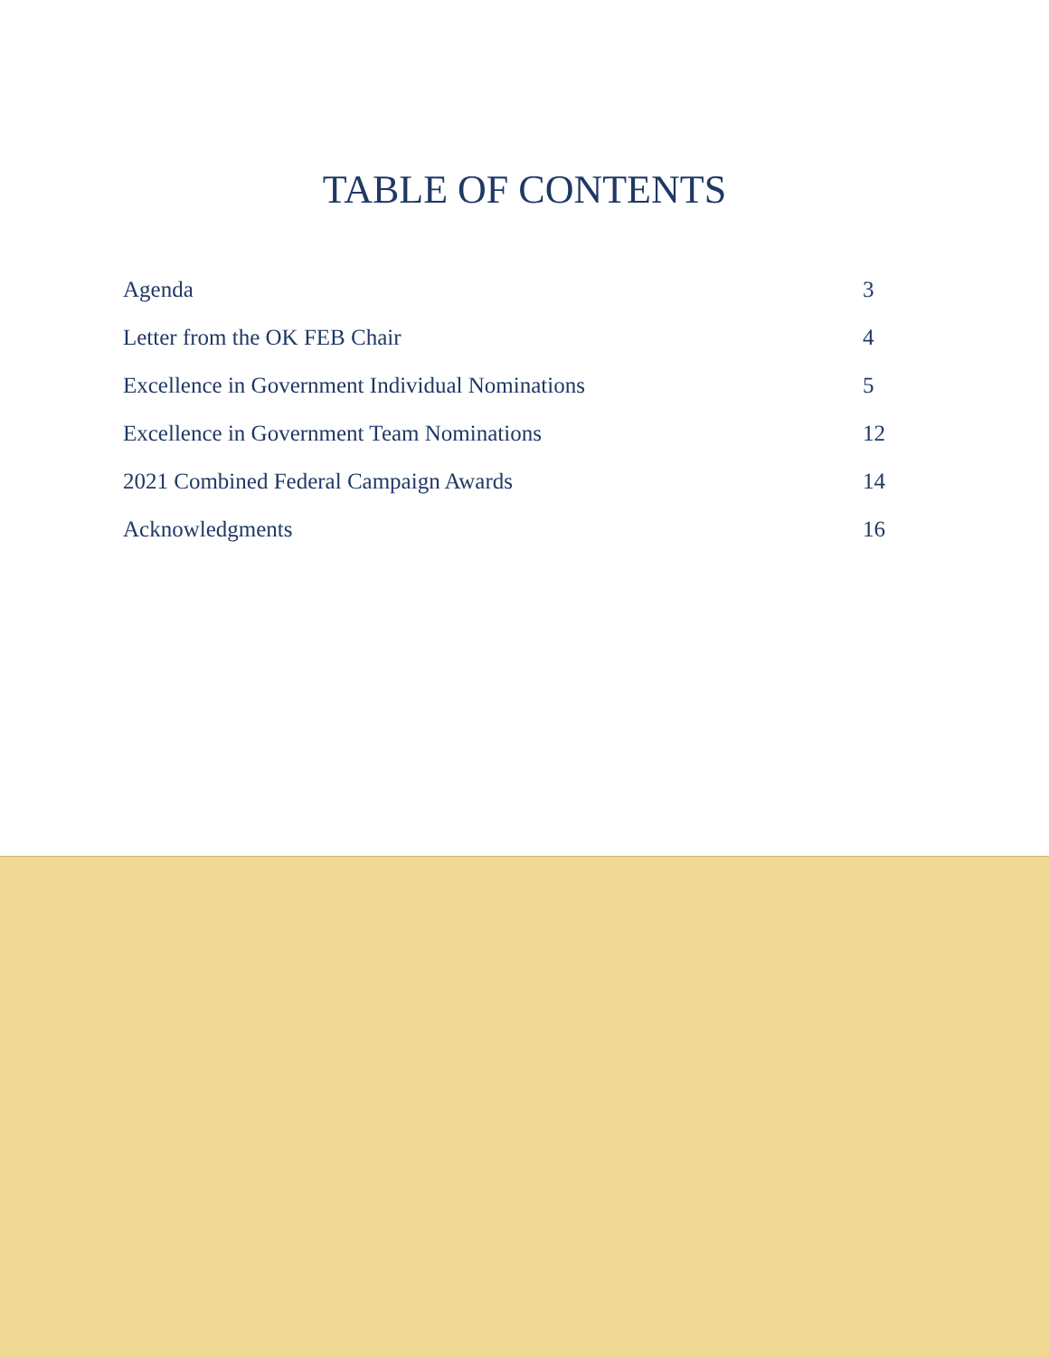TABLE OF CONTENTS
| Agenda | 3 |
| Letter from the OK FEB Chair | 4 |
| Excellence in Government Individual Nominations | 5 |
| Excellence in Government Team Nominations | 12 |
| 2021 Combined Federal Campaign Awards | 14 |
| Acknowledgments | 16 |